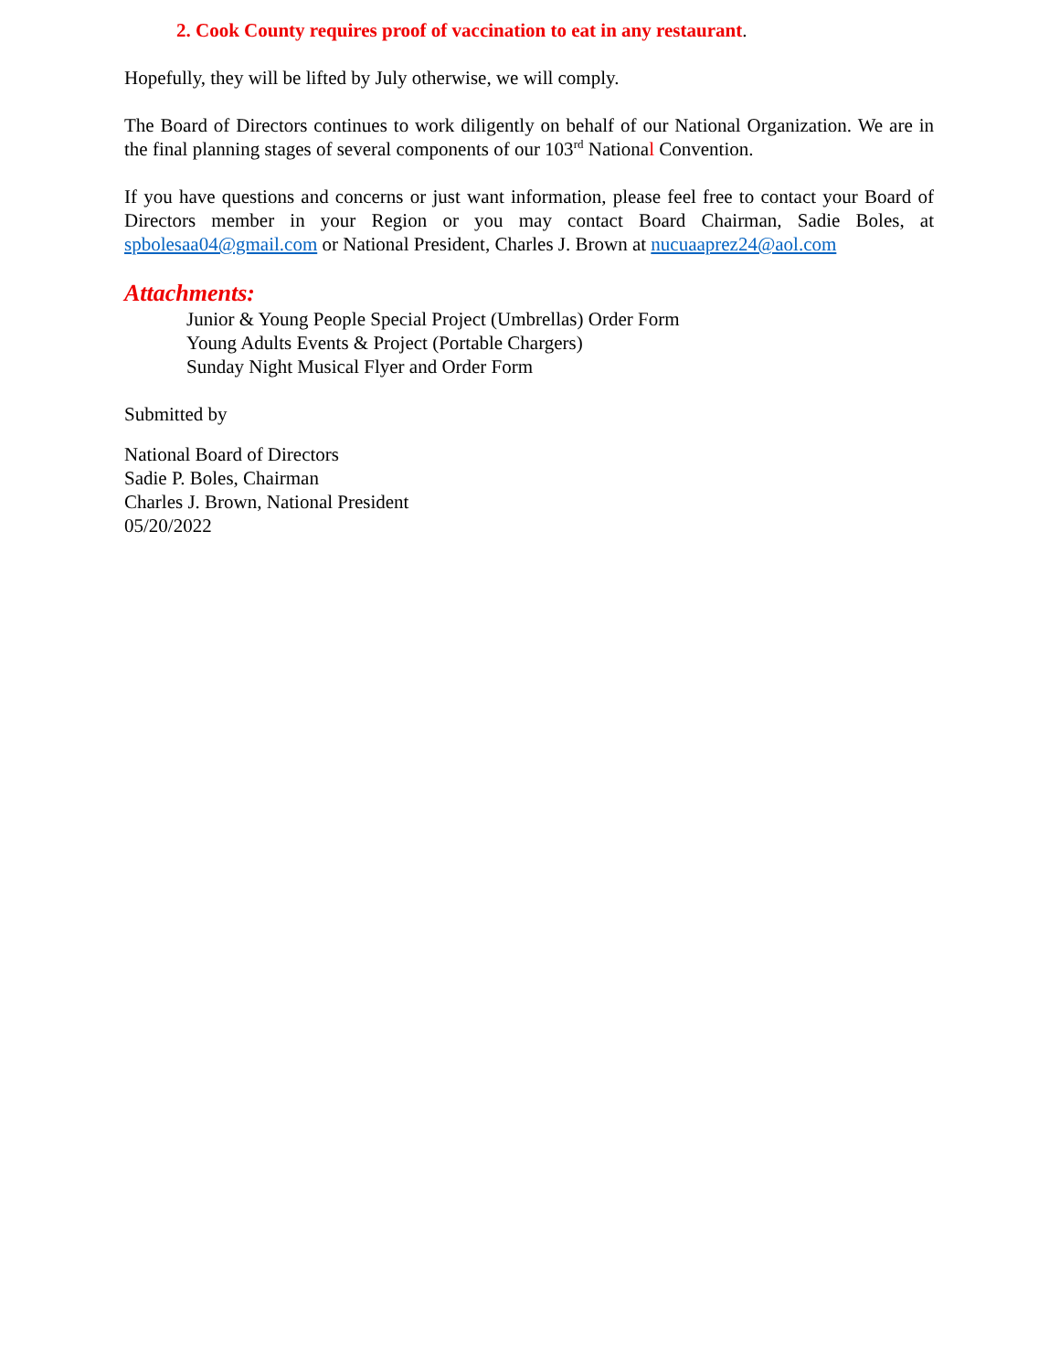2. Cook County requires proof of vaccination to eat in any restaurant.
Hopefully, they will be lifted by July otherwise, we will comply.
The Board of Directors continues to work diligently on behalf of our National Organization. We are in the final planning stages of several components of our 103<sup>rd</sup> National Convention.
If you have questions and concerns or just want information, please feel free to contact your Board of Directors member in your Region or you may contact Board Chairman, Sadie Boles, at spbolesaa04@gmail.com or National President, Charles J. Brown at nucuaaprez24@aol.com
Attachments:
Junior & Young People Special Project (Umbrellas) Order Form
Young Adults Events & Project (Portable Chargers)
Sunday Night Musical Flyer and Order Form
Submitted by
National Board of Directors
Sadie P. Boles, Chairman
Charles J. Brown, National President
05/20/2022